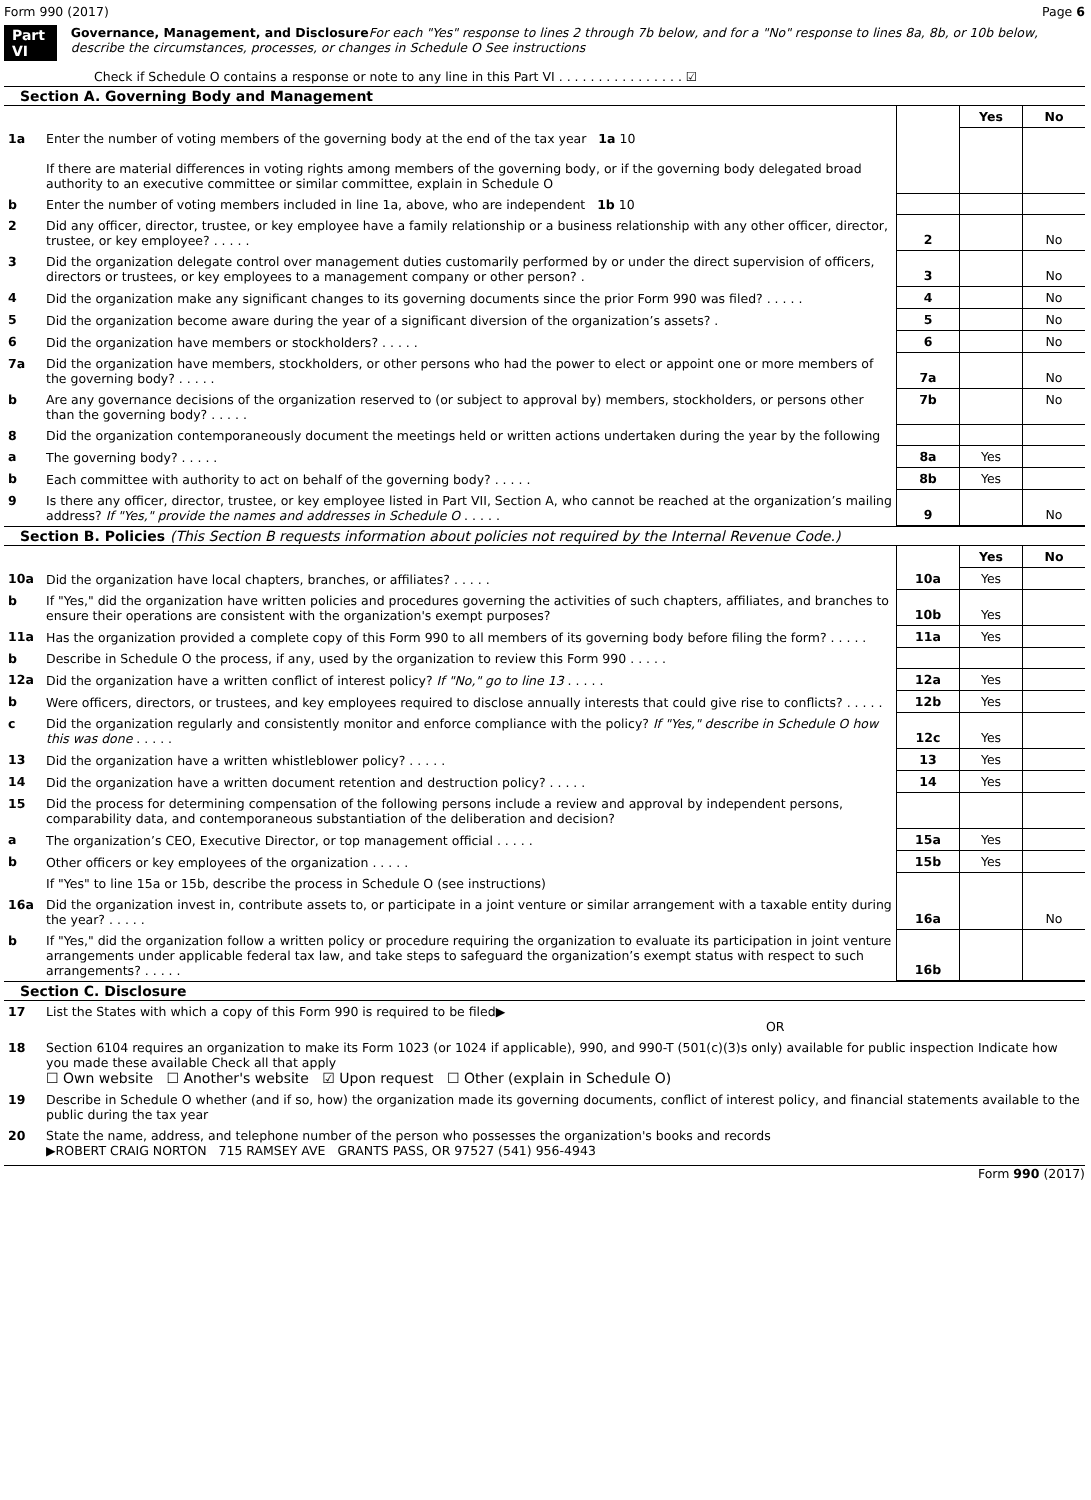Form 990 (2017) Page 6
Part VI Governance, Management, and Disclosure For each "Yes" response to lines 2 through 7b below, and for a "No" response to lines 8a, 8b, or 10b below, describe the circumstances, processes, or changes in Schedule O See instructions
Check if Schedule O contains a response or note to any line in this Part VI . . . . . . . . . . . . . . . . ☑
Section A. Governing Body and Management
| | | | Yes | No |
| 1a | Enter the number of voting members of the governing body at the end of the tax year 1a 10 If there are material differences in voting rights among members of the governing body, or if the governing body delegated broad authority to an executive committee or similar committee, explain in Schedule O | | | |
| b | Enter the number of voting members included in line 1a, above, who are independent 1b 10 | | | |
| 2 | Did any officer, director, trustee, or key employee have a family relationship or a business relationship with any other officer, director, trustee, or key employee? . . . . . | 2 | | No |
| 3 | Did the organization delegate control over management duties customarily performed by or under the direct supervision of officers, directors or trustees, or key employees to a management company or other person? . | 3 | | No |
| 4 | Did the organization make any significant changes to its governing documents since the prior Form 990 was filed? . . . . . | 4 | | No |
| 5 | Did the organization become aware during the year of a significant diversion of the organization’s assets? . | 5 | | No |
| 6 | Did the organization have members or stockholders? . . . . . | 6 | | No |
| 7a | Did the organization have members, stockholders, or other persons who had the power to elect or appoint one or more members of the governing body? . . . . . | 7a | | No |
| b | Are any governance decisions of the organization reserved to (or subject to approval by) members, stockholders, or persons other than the governing body? . . . . . | 7b | | No |
| 8 | Did the organization contemporaneously document the meetings held or written actions undertaken during the year by the following | | | |
| a | The governing body? . . . . . | 8a | Yes | |
| b | Each committee with authority to act on behalf of the governing body? . . . . . | 8b | Yes | |
| 9 | Is there any officer, director, trustee, or key employee listed in Part VII, Section A, who cannot be reached at the organization’s mailing address? If "Yes," provide the names and addresses in Schedule O . . . . . | 9 | | No |
Section B. Policies (This Section B requests information about policies not required by the Internal Revenue Code.)
| | | | Yes | No |
| 10a | Did the organization have local chapters, branches, or affiliates? . . . . . | 10a | Yes | |
| b | If "Yes," did the organization have written policies and procedures governing the activities of such chapters, affiliates, and branches to ensure their operations are consistent with the organization's exempt purposes? | 10b | Yes | |
| 11a | Has the organization provided a complete copy of this Form 990 to all members of its governing body before filing the form? . . . . . | 11a | Yes | |
| b | Describe in Schedule O the process, if any, used by the organization to review this Form 990 . . . . . | | | |
| 12a | Did the organization have a written conflict of interest policy? If "No," go to line 13 . . . . . | 12a | Yes | |
| b | Were officers, directors, or trustees, and key employees required to disclose annually interests that could give rise to conflicts? . . . . . | 12b | Yes | |
| c | Did the organization regularly and consistently monitor and enforce compliance with the policy? If "Yes," describe in Schedule O how this was done . . . . . | 12c | Yes | |
| 13 | Did the organization have a written whistleblower policy? . . . . . | 13 | Yes | |
| 14 | Did the organization have a written document retention and destruction policy? . . . . . | 14 | Yes | |
| 15 | Did the process for determining compensation of the following persons include a review and approval by independent persons, comparability data, and contemporaneous substantiation of the deliberation and decision? | | | |
| a | The organization’s CEO, Executive Director, or top management official . . . . . | 15a | Yes | |
| b | Other officers or key employees of the organization . . . . . | 15b | Yes | |
| | If "Yes" to line 15a or 15b, describe the process in Schedule O (see instructions) | | | |
| 16a | Did the organization invest in, contribute assets to, or participate in a joint venture or similar arrangement with a taxable entity during the year? . . . . . | 16a | | No |
| b | If "Yes," did the organization follow a written policy or procedure requiring the organization to evaluate its participation in joint venture arrangements under applicable federal tax law, and take steps to safeguard the organization’s exempt status with respect to such arrangements? . . . . . | 16b | | |
Section C. Disclosure
| 17 | List the States with which a copy of this Form 990 is required to be filed▶ OR |
| 18 | Section 6104 requires an organization to make its Form 1023 (or 1024 if applicable), 990, and 990-T (501(c)(3)s only) available for public inspection Indicate how you made these available Check all that apply ☐ Own website ☐ Another's website ☑ Upon request ☐ Other (explain in Schedule O) |
| 19 | Describe in Schedule O whether (and if so, how) the organization made its governing documents, conflict of interest policy, and financial statements available to the public during the tax year |
| 20 | State the name, address, and telephone number of the person who possesses the organization's books and records ▶ROBERT CRAIG NORTON 715 RAMSEY AVE GRANTS PASS, OR 97527 (541) 956-4943 |
Form 990 (2017)